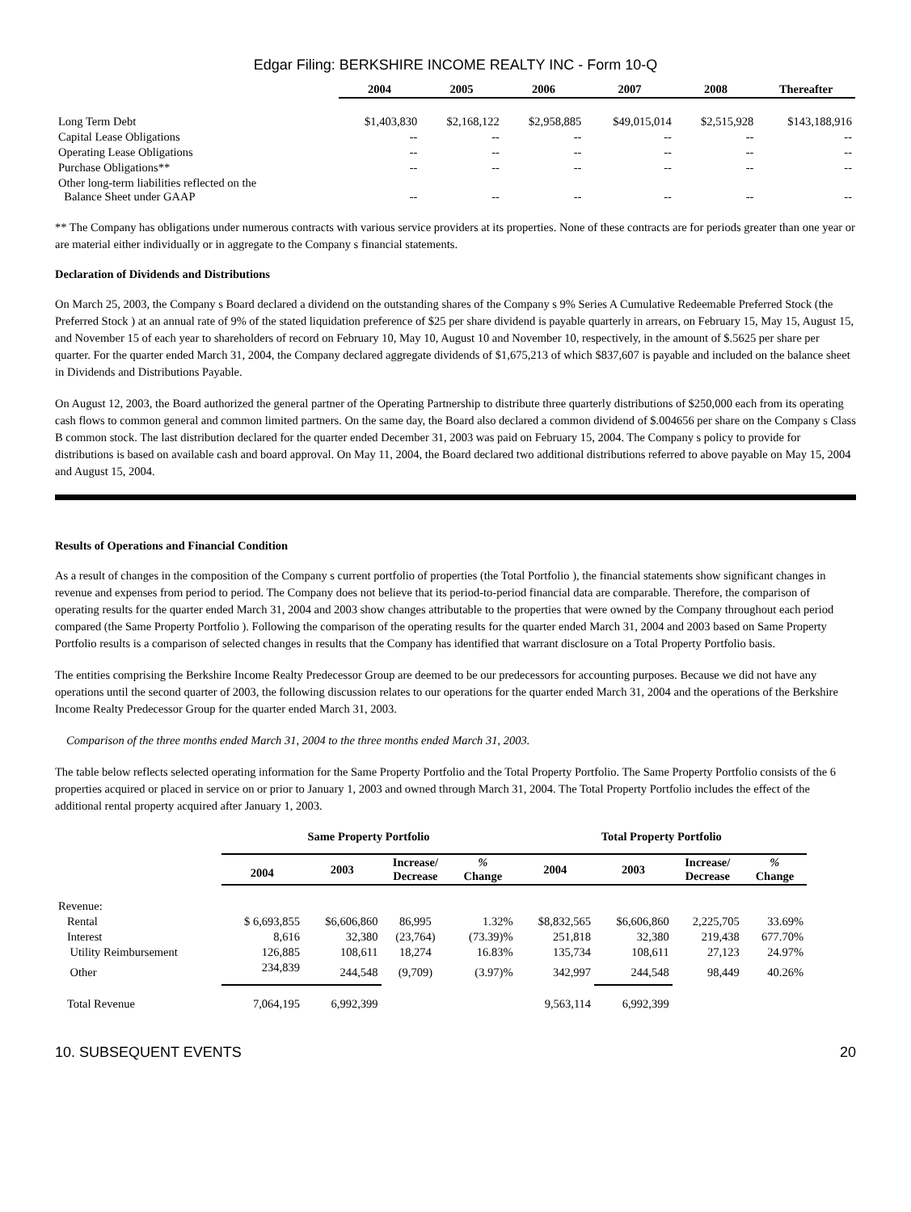Edgar Filing: BERKSHIRE INCOME REALTY INC - Form 10-Q
| | 2004 | 2005 | 2006 | 2007 | 2008 | Thereafter |
| --- | --- | --- | --- | --- | --- | --- |
| Long Term Debt | $1,403,830 | $2,168,122 | $2,958,885 | $49,015,014 | $2,515,928 | $143,188,916 |
| Capital Lease Obligations | -- | -- | -- | -- | -- | -- |
| Operating Lease Obligations | -- | -- | -- | -- | -- | -- |
| Purchase Obligations** | -- | -- | -- | -- | -- | -- |
| Other long-term liabilities reflected on the Balance Sheet under GAAP | -- | -- | -- | -- | -- | -- |
** The Company has obligations under numerous contracts with various service providers at its properties. None of these contracts are for periods greater than one year or are material either individually or in aggregate to the Company s financial statements.
Declaration of Dividends and Distributions
On March 25, 2003, the Company s Board declared a dividend on the outstanding shares of the Company s 9% Series A Cumulative Redeemable Preferred Stock (the Preferred Stock ) at an annual rate of 9% of the stated liquidation preference of $25 per share dividend is payable quarterly in arrears, on February 15, May 15, August 15, and November 15 of each year to shareholders of record on February 10, May 10, August 10 and November 10, respectively, in the amount of $.5625 per share per quarter. For the quarter ended March 31, 2004, the Company declared aggregate dividends of $1,675,213 of which $837,607 is payable and included on the balance sheet in Dividends and Distributions Payable.
On August 12, 2003, the Board authorized the general partner of the Operating Partnership to distribute three quarterly distributions of $250,000 each from its operating cash flows to common general and common limited partners. On the same day, the Board also declared a common dividend of $.004656 per share on the Company s Class B common stock. The last distribution declared for the quarter ended December 31, 2003 was paid on February 15, 2004. The Company s policy to provide for distributions is based on available cash and board approval. On May 11, 2004, the Board declared two additional distributions referred to above payable on May 15, 2004 and August 15, 2004.
Results of Operations and Financial Condition
As a result of changes in the composition of the Company s current portfolio of properties (the Total Portfolio ), the financial statements show significant changes in revenue and expenses from period to period. The Company does not believe that its period-to-period financial data are comparable. Therefore, the comparison of operating results for the quarter ended March 31, 2004 and 2003 show changes attributable to the properties that were owned by the Company throughout each period compared (the Same Property Portfolio ). Following the comparison of the operating results for the quarter ended March 31, 2004 and 2003 based on Same Property Portfolio results is a comparison of selected changes in results that the Company has identified that warrant disclosure on a Total Property Portfolio basis.
The entities comprising the Berkshire Income Realty Predecessor Group are deemed to be our predecessors for accounting purposes. Because we did not have any operations until the second quarter of 2003, the following discussion relates to our operations for the quarter ended March 31, 2004 and the operations of the Berkshire Income Realty Predecessor Group for the quarter ended March 31, 2003.
Comparison of the three months ended March 31, 2004 to the three months ended March 31, 2003.
The table below reflects selected operating information for the Same Property Portfolio and the Total Property Portfolio. The Same Property Portfolio consists of the 6 properties acquired or placed in service on or prior to January 1, 2003 and owned through March 31, 2004. The Total Property Portfolio includes the effect of the additional rental property acquired after January 1, 2003.
| | Same Property Portfolio | | | | Total Property Portfolio | | | |
| --- | --- | --- | --- | --- | --- | --- | --- | --- |
| | 2004 | 2003 | Increase/ Decrease | % Change | 2004 | 2003 | Increase/ Decrease | % Change |
| Revenue: | | | | | | | | |
| Rental | $ 6,693,855 | $6,606,860 | 86,995 | 1.32% | $8,832,565 | $6,606,860 | 2,225,705 | 33.69% |
| Interest | 8,616 | 32,380 | (23,764) | (73.39)% | 251,818 | 32,380 | 219,438 | 677.70% |
| Utility Reimbursement | 126,885 | 108,611 | 18,274 | 16.83% | 135,734 | 108,611 | 27,123 | 24.97% |
| Other | 234,839 | 244,548 | (9,709) | (3.97)% | 342,997 | 244,548 | 98,449 | 40.26% |
| Total Revenue | 7,064,195 | 6,992,399 | | | 9,563,114 | 6,992,399 | | |
10. SUBSEQUENT EVENTS 20